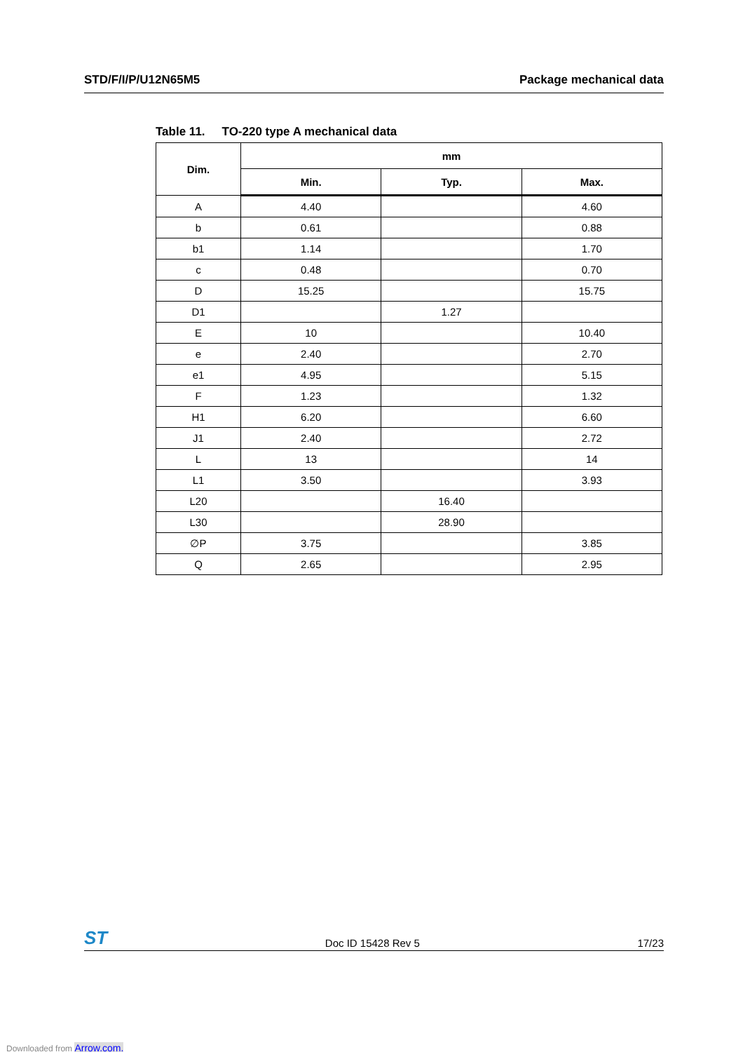STD/F/I/P/U12N65M5 Package mechanical data
Table 11. TO-220 type A mechanical data
| Dim. | mm | | |
| --- | --- | --- | --- |
| | Min. | Typ. | Max. |
| A | 4.40 | | 4.60 |
| b | 0.61 | | 0.88 |
| b1 | 1.14 | | 1.70 |
| c | 0.48 | | 0.70 |
| D | 15.25 | | 15.75 |
| D1 | | 1.27 | |
| E | 10 | | 10.40 |
| e | 2.40 | | 2.70 |
| e1 | 4.95 | | 5.15 |
| F | 1.23 | | 1.32 |
| H1 | 6.20 | | 6.60 |
| J1 | 2.40 | | 2.72 |
| L | 13 | | 14 |
| L1 | 3.50 | | 3.93 |
| L20 | | 16.40 | |
| L30 | | 28.90 | |
| ∅P | 3.75 | | 3.85 |
| Q | 2.65 | | 2.95 |
ST
Doc ID 15428 Rev 5
17/23
Downloaded from Arrow.com.